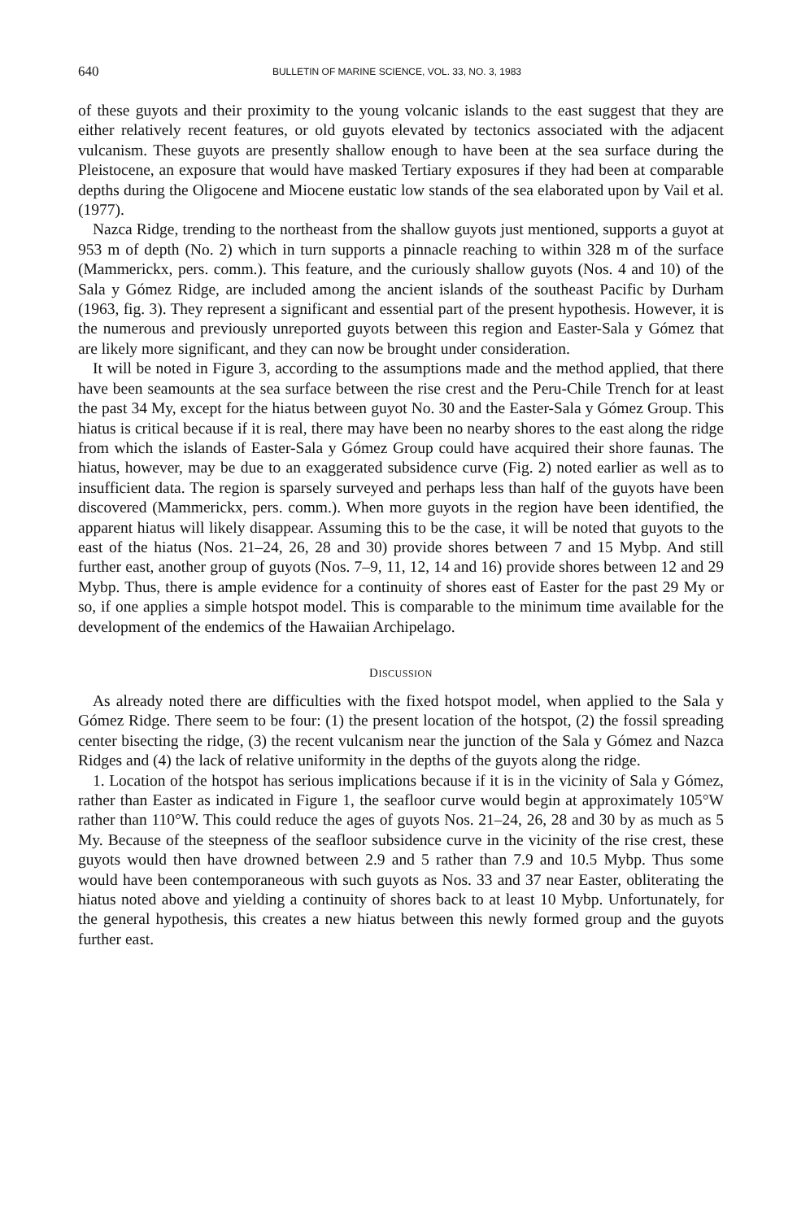640 BULLETIN OF MARINE SCIENCE, VOL. 33, NO. 3, 1983
of these guyots and their proximity to the young volcanic islands to the east suggest that they are either relatively recent features, or old guyots elevated by tectonics associated with the adjacent vulcanism. These guyots are presently shallow enough to have been at the sea surface during the Pleistocene, an exposure that would have masked Tertiary exposures if they had been at comparable depths during the Oligocene and Miocene eustatic low stands of the sea elaborated upon by Vail et al. (1977).
Nazca Ridge, trending to the northeast from the shallow guyots just mentioned, supports a guyot at 953 m of depth (No. 2) which in turn supports a pinnacle reaching to within 328 m of the surface (Mammerickx, pers. comm.). This feature, and the curiously shallow guyots (Nos. 4 and 10) of the Sala y Gómez Ridge, are included among the ancient islands of the southeast Pacific by Durham (1963, fig. 3). They represent a significant and essential part of the present hypothesis. However, it is the numerous and previously unreported guyots between this region and Easter-Sala y Gómez that are likely more significant, and they can now be brought under consideration.
It will be noted in Figure 3, according to the assumptions made and the method applied, that there have been seamounts at the sea surface between the rise crest and the Peru-Chile Trench for at least the past 34 My, except for the hiatus between guyot No. 30 and the Easter-Sala y Gómez Group. This hiatus is critical because if it is real, there may have been no nearby shores to the east along the ridge from which the islands of Easter-Sala y Gómez Group could have acquired their shore faunas. The hiatus, however, may be due to an exaggerated subsidence curve (Fig. 2) noted earlier as well as to insufficient data. The region is sparsely surveyed and perhaps less than half of the guyots have been discovered (Mammerickx, pers. comm.). When more guyots in the region have been identified, the apparent hiatus will likely disappear. Assuming this to be the case, it will be noted that guyots to the east of the hiatus (Nos. 21–24, 26, 28 and 30) provide shores between 7 and 15 Mybp. And still further east, another group of guyots (Nos. 7–9, 11, 12, 14 and 16) provide shores between 12 and 29 Mybp. Thus, there is ample evidence for a continuity of shores east of Easter for the past 29 My or so, if one applies a simple hotspot model. This is comparable to the minimum time available for the development of the endemics of the Hawaiian Archipelago.
DISCUSSION
As already noted there are difficulties with the fixed hotspot model, when applied to the Sala y Gómez Ridge. There seem to be four: (1) the present location of the hotspot, (2) the fossil spreading center bisecting the ridge, (3) the recent vulcanism near the junction of the Sala y Gómez and Nazca Ridges and (4) the lack of relative uniformity in the depths of the guyots along the ridge.
1. Location of the hotspot has serious implications because if it is in the vicinity of Sala y Gómez, rather than Easter as indicated in Figure 1, the seafloor curve would begin at approximately 105°W rather than 110°W. This could reduce the ages of guyots Nos. 21–24, 26, 28 and 30 by as much as 5 My. Because of the steepness of the seafloor subsidence curve in the vicinity of the rise crest, these guyots would then have drowned between 2.9 and 5 rather than 7.9 and 10.5 Mybp. Thus some would have been contemporaneous with such guyots as Nos. 33 and 37 near Easter, obliterating the hiatus noted above and yielding a continuity of shores back to at least 10 Mybp. Unfortunately, for the general hypothesis, this creates a new hiatus between this newly formed group and the guyots further east.